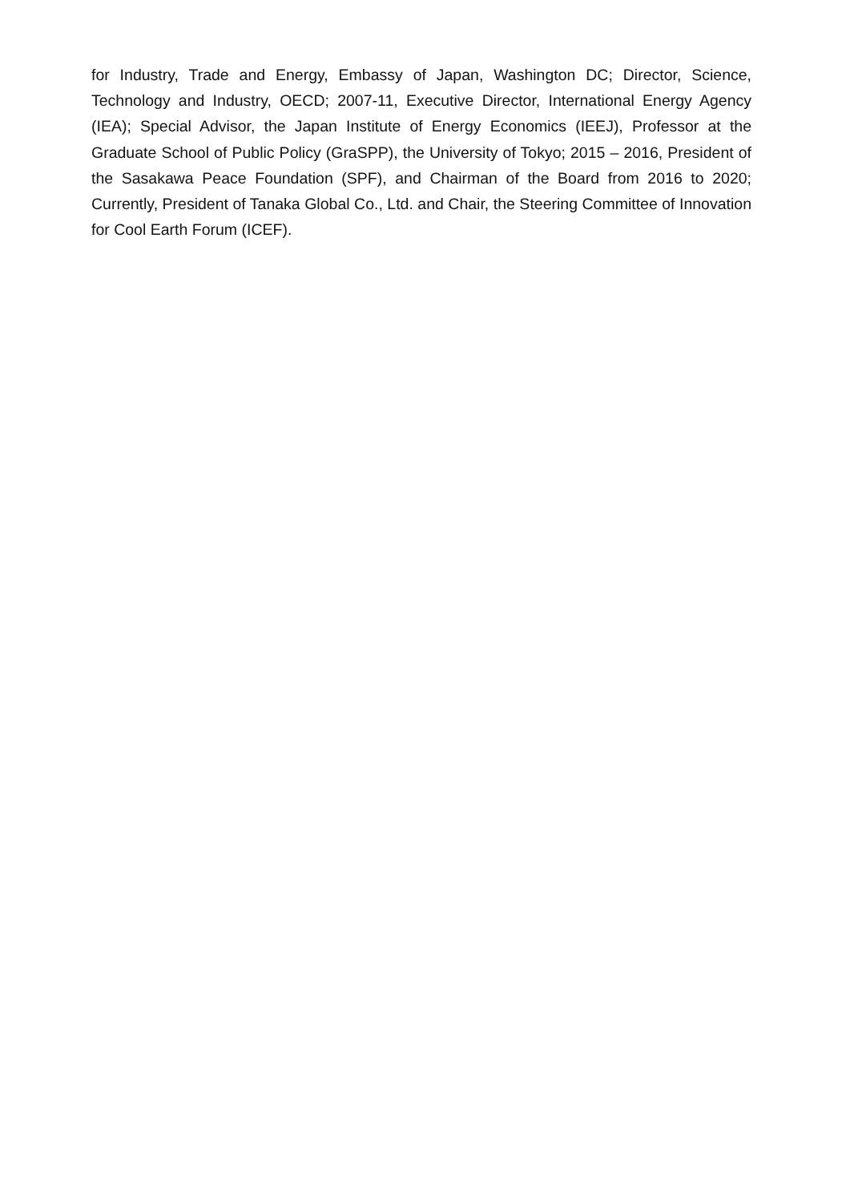for Industry, Trade and Energy, Embassy of Japan, Washington DC; Director, Science, Technology and Industry, OECD; 2007-11, Executive Director, International Energy Agency (IEA); Special Advisor, the Japan Institute of Energy Economics (IEEJ), Professor at the Graduate School of Public Policy (GraSPP), the University of Tokyo; 2015 – 2016, President of the Sasakawa Peace Foundation (SPF), and Chairman of the Board from 2016 to 2020; Currently, President of Tanaka Global Co., Ltd. and Chair, the Steering Committee of Innovation for Cool Earth Forum (ICEF).